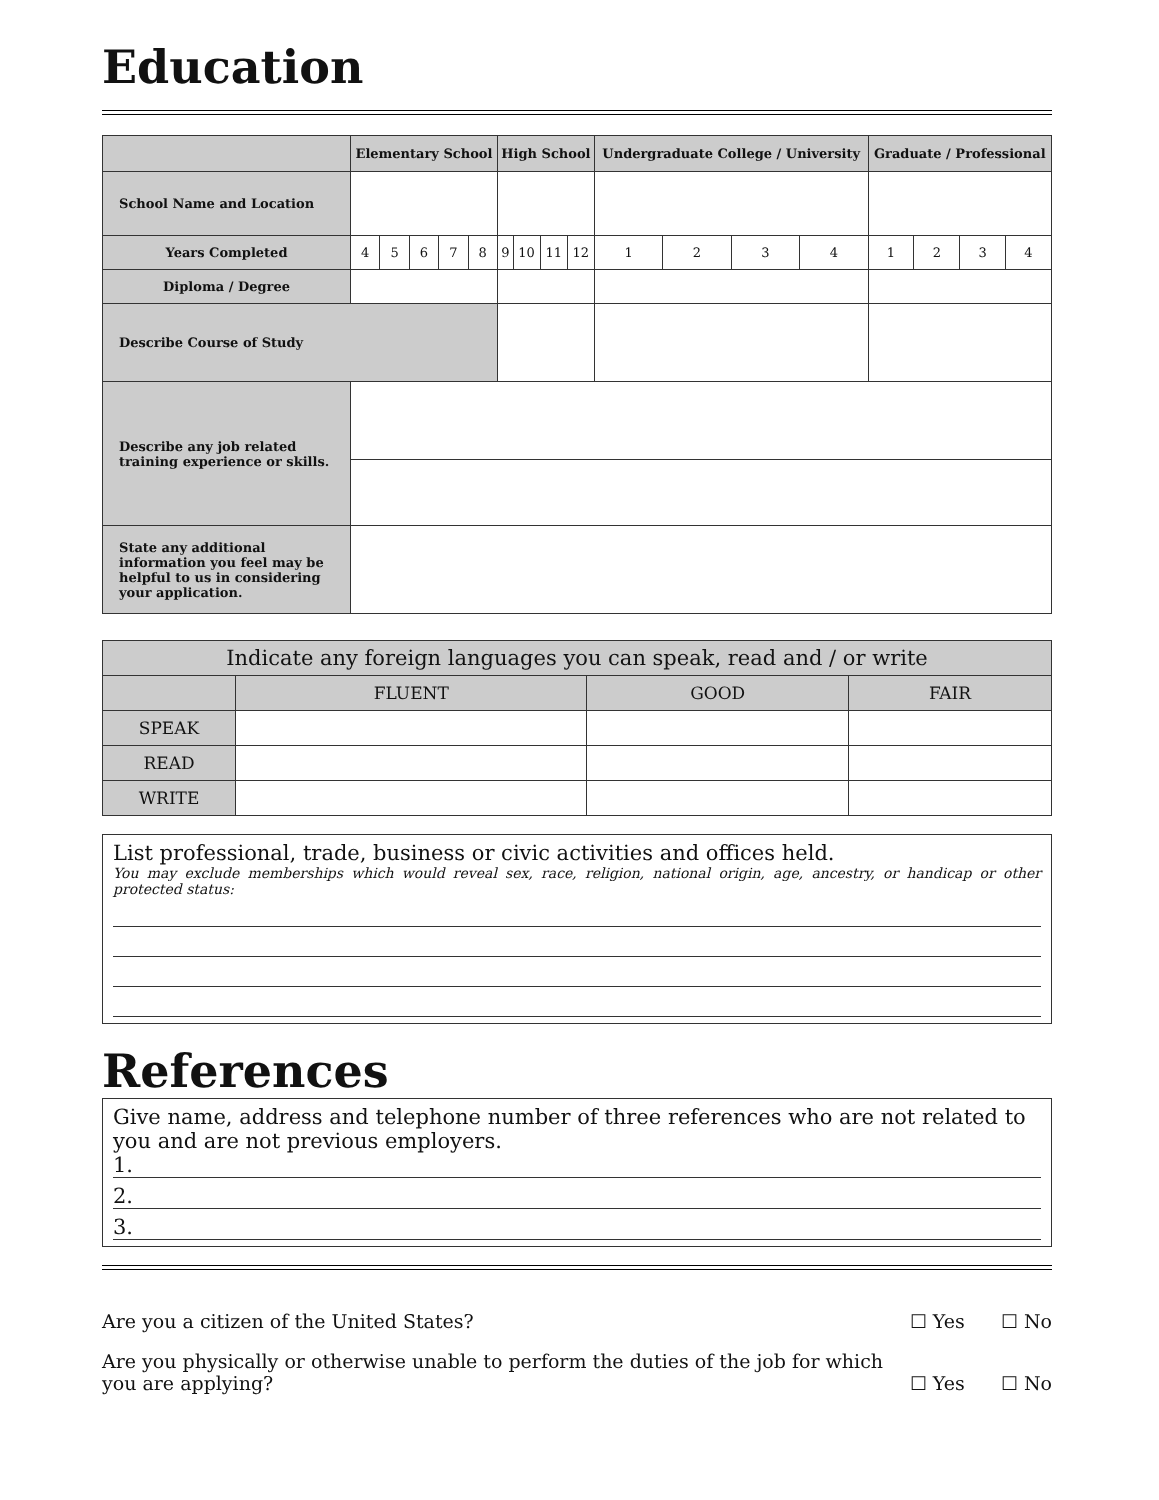Education
| | Elementary School | | | | | High School | | | | Undergraduate College / University | | | | Graduate / Professional | | | |
| --- | --- | --- | --- | --- | --- | --- | --- | --- | --- | --- | --- | --- | --- | --- | --- | --- | --- |
| School Name and Location | | | | | | | | | | | | | | | | | |
| Years Completed | 4 | 5 | 6 | 7 | 8 | 9 | 10 | 11 | 12 | 1 | 2 | 3 | 4 | 1 | 2 | 3 | 4 |
| Diploma / Degree | | | | | | | | | | | | | | | | | |
| Describe Course of Study | | | | | | | | | | | | | | | | | |
| Describe any job related training experience or skills. | | | | | | | | | | | | | | | | | |
| State any additional information you feel may be helpful to us in considering your application. | | | | | | | | | | | | | | | | | |
| Indicate any foreign languages you can speak, read and / or write | | | |
| | FLUENT | GOOD | FAIR |
| SPEAK | | | |
| READ | | | |
| WRITE | | | |
List professional, trade, business or civic activities and offices held.
You may exclude memberships which would reveal sex, race, religion, national origin, age, ancestry, or handicap or other protected status:
References
Give name, address and telephone number of three references who are not related to you and are not previous employers.
1.
2.
3.
Are you a citizen of the United States? ☐ Yes ☐ No
Are you physically or otherwise unable to perform the duties of the job for which
you are applying? ☐ Yes ☐ No